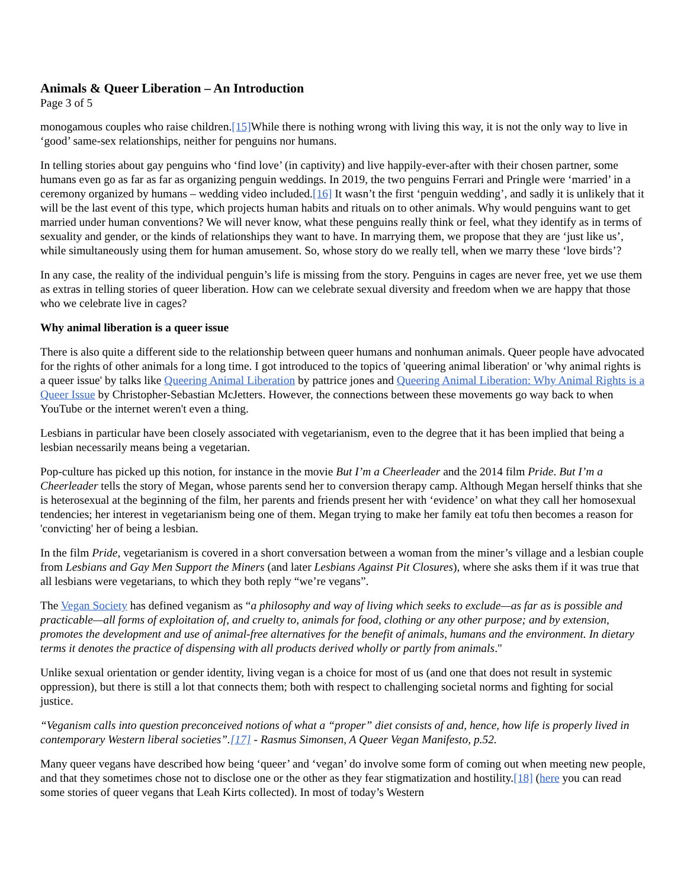Animals & Queer Liberation – An Introduction
Page 3 of 5
monogamous couples who raise children.[15] While there is nothing wrong with living this way, it is not the only way to live in ‘good’ same-sex relationships, neither for penguins nor humans.
In telling stories about gay penguins who ‘find love’ (in captivity) and live happily-ever-after with their chosen partner, some humans even go as far as far as organizing penguin weddings. In 2019, the two penguins Ferrari and Pringle were ‘married’ in a ceremony organized by humans – wedding video included.[16] It wasn’t the first ‘penguin wedding’, and sadly it is unlikely that it will be the last event of this type, which projects human habits and rituals on to other animals. Why would penguins want to get married under human conventions? We will never know, what these penguins really think or feel, what they identify as in terms of sexuality and gender, or the kinds of relationships they want to have. In marrying them, we propose that they are ‘just like us’, while simultaneously using them for human amusement. So, whose story do we really tell, when we marry these ‘love birds’?
In any case, the reality of the individual penguin’s life is missing from the story. Penguins in cages are never free, yet we use them as extras in telling stories of queer liberation. How can we celebrate sexual diversity and freedom when we are happy that those who we celebrate live in cages?
Why animal liberation is a queer issue
There is also quite a different side to the relationship between queer humans and nonhuman animals. Queer people have advocated for the rights of other animals for a long time. I got introduced to the topics of 'queering animal liberation' or 'why animal rights is a queer issue' by talks like Queering Animal Liberation by pattrice jones and Queering Animal Liberation: Why Animal Rights is a Queer Issue by Christopher-Sebastian McJetters. However, the connections between these movements go way back to when YouTube or the internet weren't even a thing.
Lesbians in particular have been closely associated with vegetarianism, even to the degree that it has been implied that being a lesbian necessarily means being a vegetarian.
Pop-culture has picked up this notion, for instance in the movie But I’m a Cheerleader and the 2014 film Pride. But I’m a Cheerleader tells the story of Megan, whose parents send her to conversion therapy camp. Although Megan herself thinks that she is heterosexual at the beginning of the film, her parents and friends present her with ‘evidence’ on what they call her homosexual tendencies; her interest in vegetarianism being one of them. Megan trying to make her family eat tofu then becomes a reason for 'convicting' her of being a lesbian.
In the film Pride, vegetarianism is covered in a short conversation between a woman from the miner’s village and a lesbian couple from Lesbians and Gay Men Support the Miners (and later Lesbians Against Pit Closures), where she asks them if it was true that all lesbians were vegetarians, to which they both reply “we’re vegans”.
The Vegan Society has defined veganism as “a philosophy and way of living which seeks to exclude—as far as is possible and practicable—all forms of exploitation of, and cruelty to, animals for food, clothing or any other purpose; and by extension, promotes the development and use of animal-free alternatives for the benefit of animals, humans and the environment. In dietary terms it denotes the practice of dispensing with all products derived wholly or partly from animals."
Unlike sexual orientation or gender identity, living vegan is a choice for most of us (and one that does not result in systemic oppression), but there is still a lot that connects them; both with respect to challenging societal norms and fighting for social justice.
“Veganism calls into question preconceived notions of what a “proper” diet consists of and, hence, how life is properly lived in contemporary Western liberal societies”.[17] - Rasmus Simonsen, A Queer Vegan Manifesto, p.52.
Many queer vegans have described how being ‘queer’ and ‘vegan’ do involve some form of coming out when meeting new people, and that they sometimes chose not to disclose one or the other as they fear stigmatization and hostility.[18] (here you can read some stories of queer vegans that Leah Kirts collected). In most of today’s Western